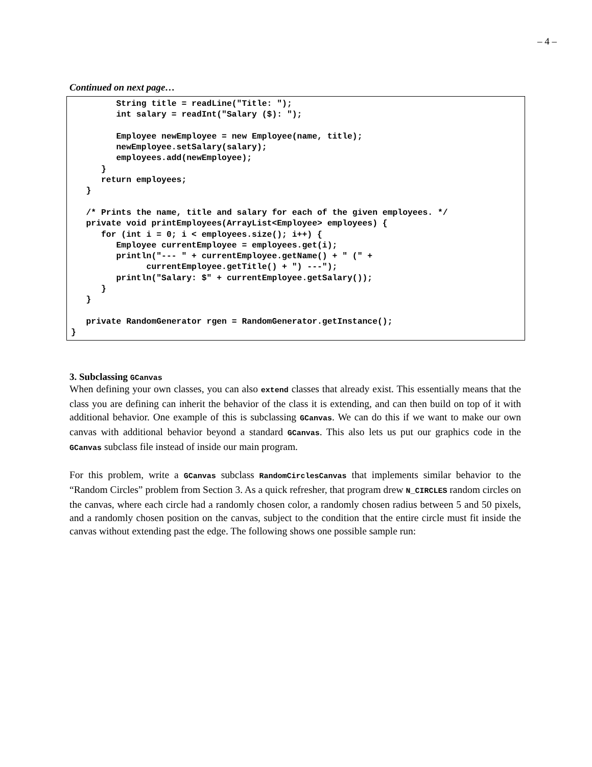– 4 –
Continued on next page…
         String title = readLine("Title: ");
         int salary = readInt("Salary ($): ");

         Employee newEmployee = new Employee(name, title);
         newEmployee.setSalary(salary);
         employees.add(newEmployee);
      }
      return employees;
   }

   /* Prints the name, title and salary for each of the given employees. */
   private void printEmployees(ArrayList<Employee> employees) {
      for (int i = 0; i < employees.size(); i++) {
         Employee currentEmployee = employees.get(i);
         println("--- " + currentEmployee.getName() + " (" +
               currentEmployee.getTitle() + ") ---");
         println("Salary: $" + currentEmployee.getSalary());
      }
   }

   private RandomGenerator rgen = RandomGenerator.getInstance();
}
3. Subclassing GCanvas
When defining your own classes, you can also extend classes that already exist. This essentially means that the class you are defining can inherit the behavior of the class it is extending, and can then build on top of it with additional behavior. One example of this is subclassing GCanvas. We can do this if we want to make our own canvas with additional behavior beyond a standard GCanvas. This also lets us put our graphics code in the GCanvas subclass file instead of inside our main program.
For this problem, write a GCanvas subclass RandomCirclesCanvas that implements similar behavior to the “Random Circles” problem from Section 3. As a quick refresher, that program drew N_CIRCLES random circles on the canvas, where each circle had a randomly chosen color, a randomly chosen radius between 5 and 50 pixels, and a randomly chosen position on the canvas, subject to the condition that the entire circle must fit inside the canvas without extending past the edge. The following shows one possible sample run: